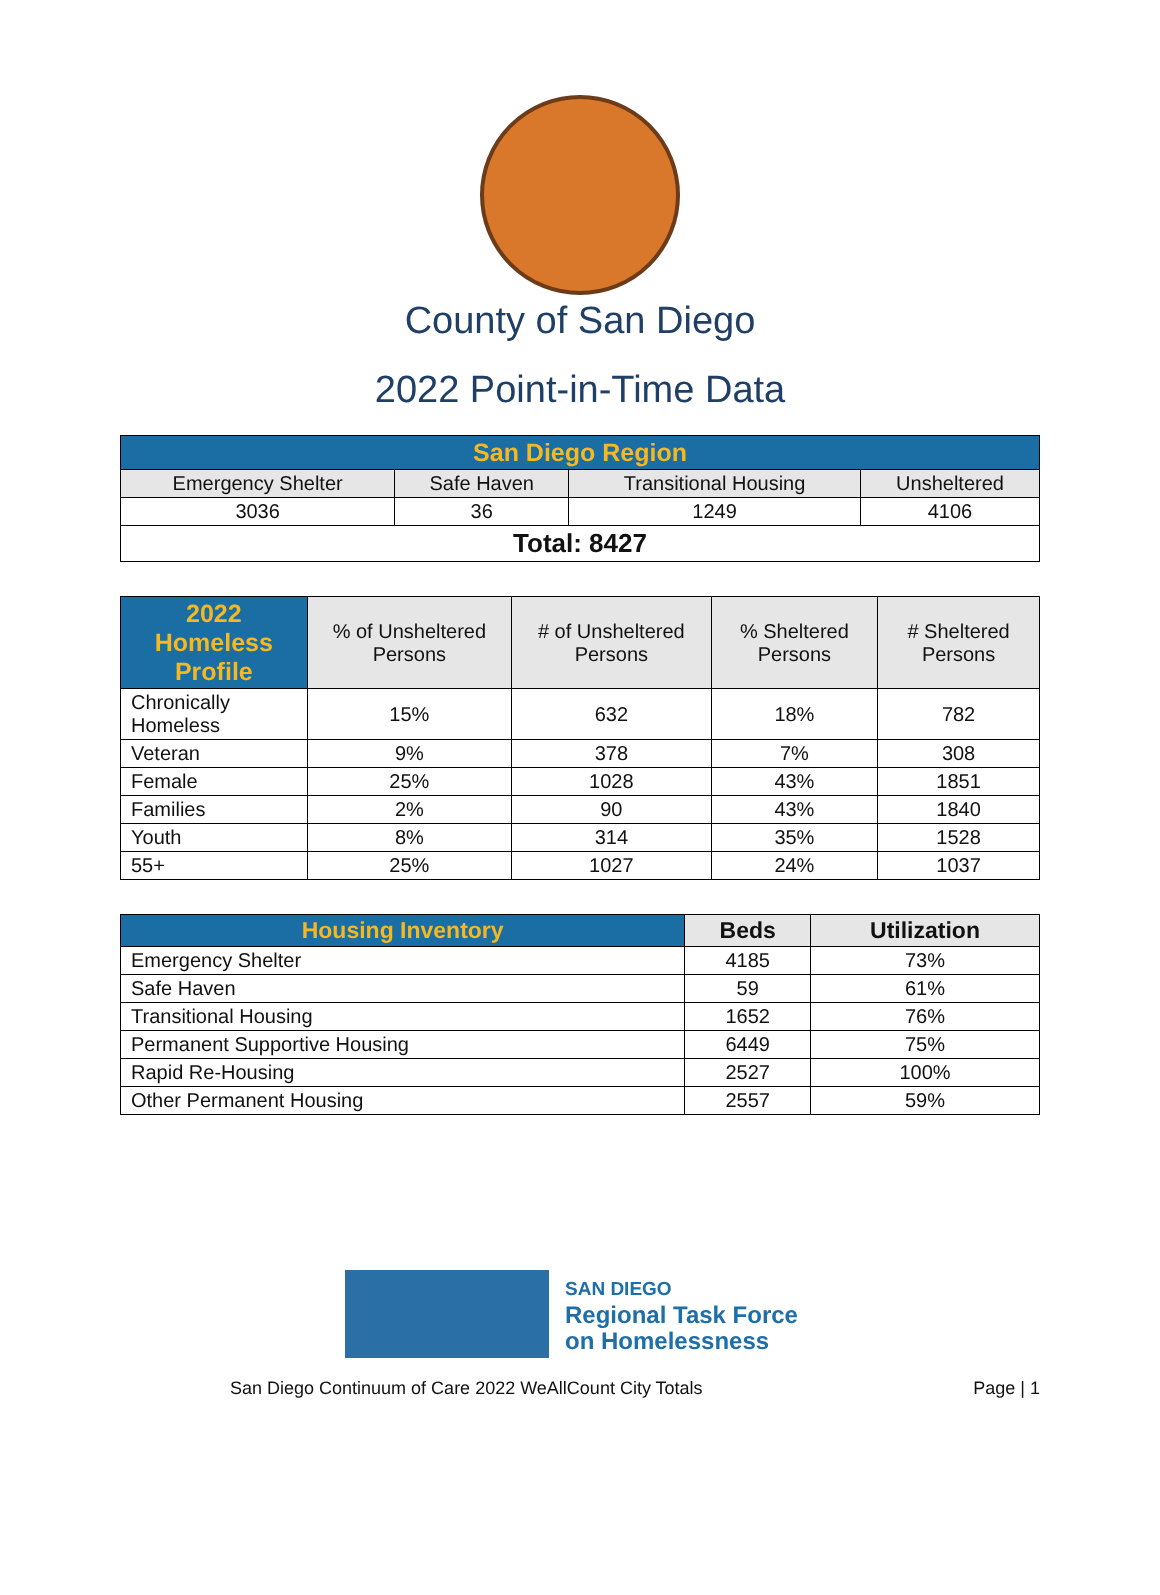County of San Diego
2022 Point-in-Time Data
| San Diego Region | | | |
| --- | --- | --- | --- |
| Emergency Shelter | Safe Haven | Transitional Housing | Unsheltered |
| 3036 | 36 | 1249 | 4106 |
| Total: 8427 | | | |
| 2022 Homeless Profile | % of Unsheltered Persons | # of Unsheltered Persons | % Sheltered Persons | # Sheltered Persons |
| --- | --- | --- | --- | --- |
| Chronically Homeless | 15% | 632 | 18% | 782 |
| Veteran | 9% | 378 | 7% | 308 |
| Female | 25% | 1028 | 43% | 1851 |
| Families | 2% | 90 | 43% | 1840 |
| Youth | 8% | 314 | 35% | 1528 |
| 55+ | 25% | 1027 | 24% | 1037 |
| Housing Inventory | Beds | Utilization |
| --- | --- | --- |
| Emergency Shelter | 4185 | 73% |
| Safe Haven | 59 | 61% |
| Transitional Housing | 1652 | 76% |
| Permanent Supportive Housing | 6449 | 75% |
| Rapid Re-Housing | 2527 | 100% |
| Other Permanent Housing | 2557 | 59% |
SAN DIEGO
Regional Task Force
on Homelessness
San Diego Continuum of Care 2022 WeAllCount City Totals Page | 1